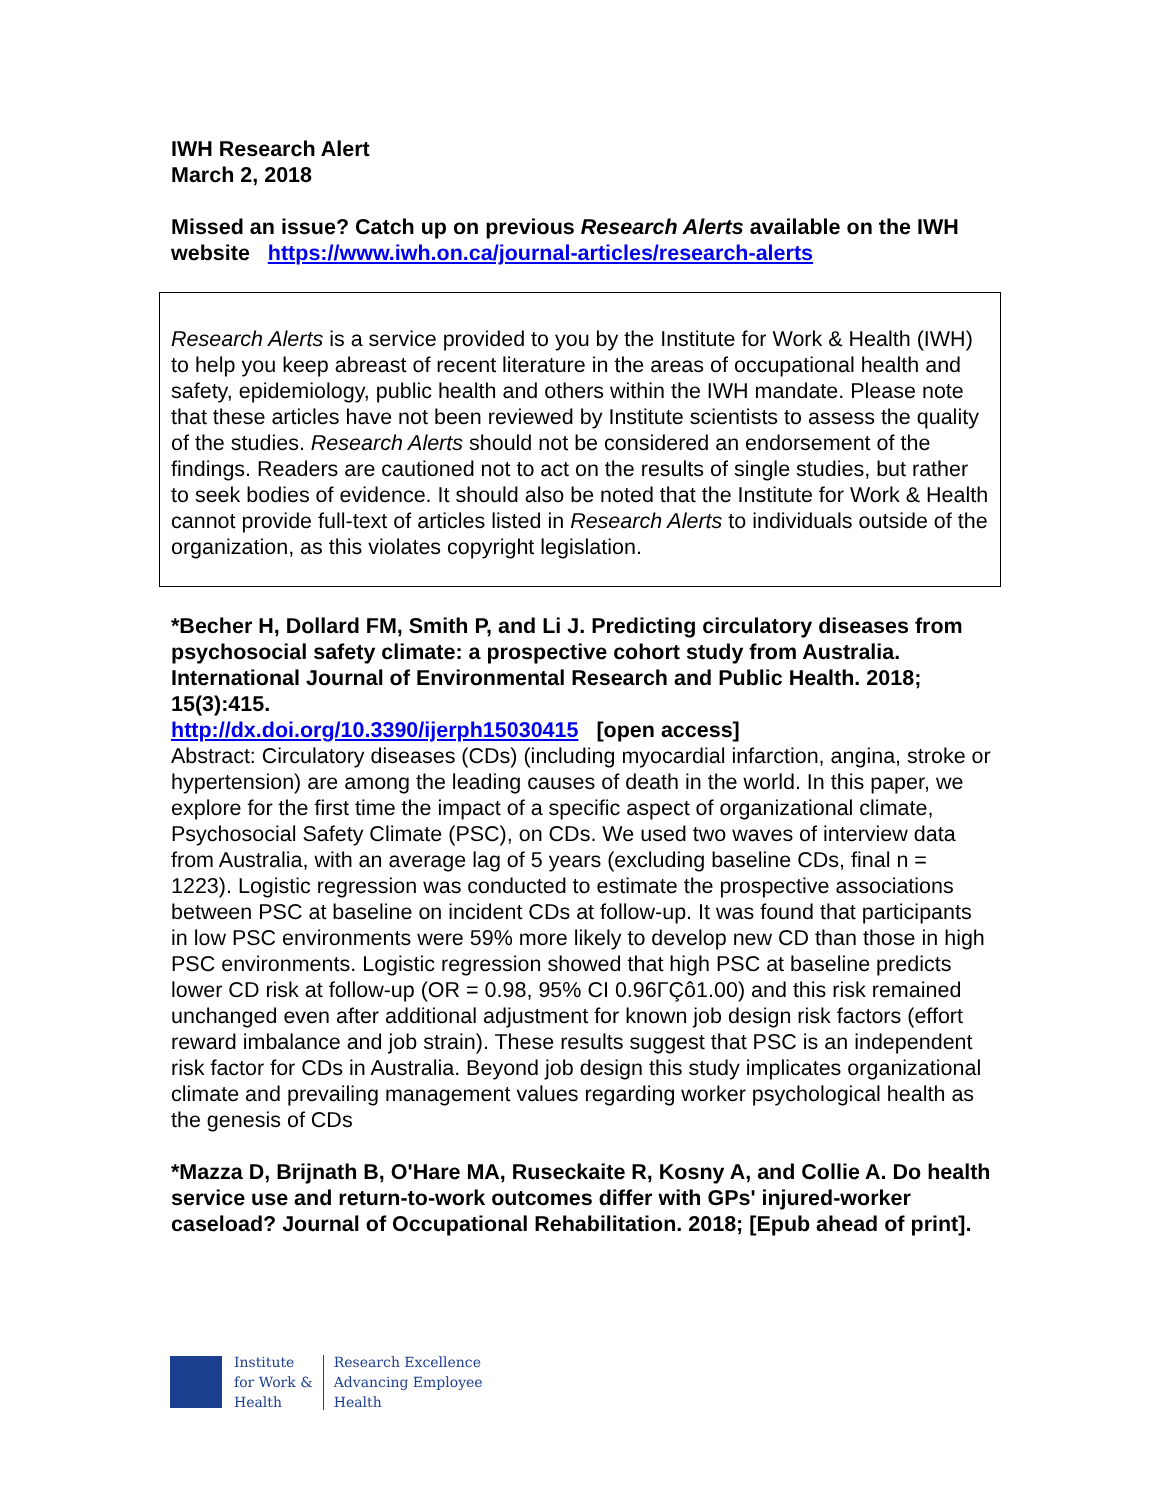IWH Research Alert
March 2, 2018
Missed an issue? Catch up on previous Research Alerts available on the IWH website https://www.iwh.on.ca/journal-articles/research-alerts
Research Alerts is a service provided to you by the Institute for Work & Health (IWH) to help you keep abreast of recent literature in the areas of occupational health and safety, epidemiology, public health and others within the IWH mandate. Please note that these articles have not been reviewed by Institute scientists to assess the quality of the studies. Research Alerts should not be considered an endorsement of the findings. Readers are cautioned not to act on the results of single studies, but rather to seek bodies of evidence. It should also be noted that the Institute for Work & Health cannot provide full-text of articles listed in Research Alerts to individuals outside of the organization, as this violates copyright legislation.
*Becher H, Dollard FM, Smith P, and Li J. Predicting circulatory diseases from psychosocial safety climate: a prospective cohort study from Australia. International Journal of Environmental Research and Public Health. 2018; 15(3):415.
http://dx.doi.org/10.3390/ijerph15030415 [open access]
Abstract: Circulatory diseases (CDs) (including myocardial infarction, angina, stroke or hypertension) are among the leading causes of death in the world. In this paper, we explore for the first time the impact of a specific aspect of organizational climate, Psychosocial Safety Climate (PSC), on CDs. We used two waves of interview data from Australia, with an average lag of 5 years (excluding baseline CDs, final n = 1223). Logistic regression was conducted to estimate the prospective associations between PSC at baseline on incident CDs at follow-up. It was found that participants in low PSC environments were 59% more likely to develop new CD than those in high PSC environments. Logistic regression showed that high PSC at baseline predicts lower CD risk at follow-up (OR = 0.98, 95% CI 0.96ΓÇô1.00) and this risk remained unchanged even after additional adjustment for known job design risk factors (effort reward imbalance and job strain). These results suggest that PSC is an independent risk factor for CDs in Australia. Beyond job design this study implicates organizational climate and prevailing management values regarding worker psychological health as the genesis of CDs
*Mazza D, Brijnath B, O'Hare MA, Ruseckaite R, Kosny A, and Collie A. Do health service use and return-to-work outcomes differ with GPs' injured-worker caseload? Journal of Occupational Rehabilitation. 2018; [Epub ahead of print].
Institute
for Work &
Health
Research Excellence
Advancing Employee
Health